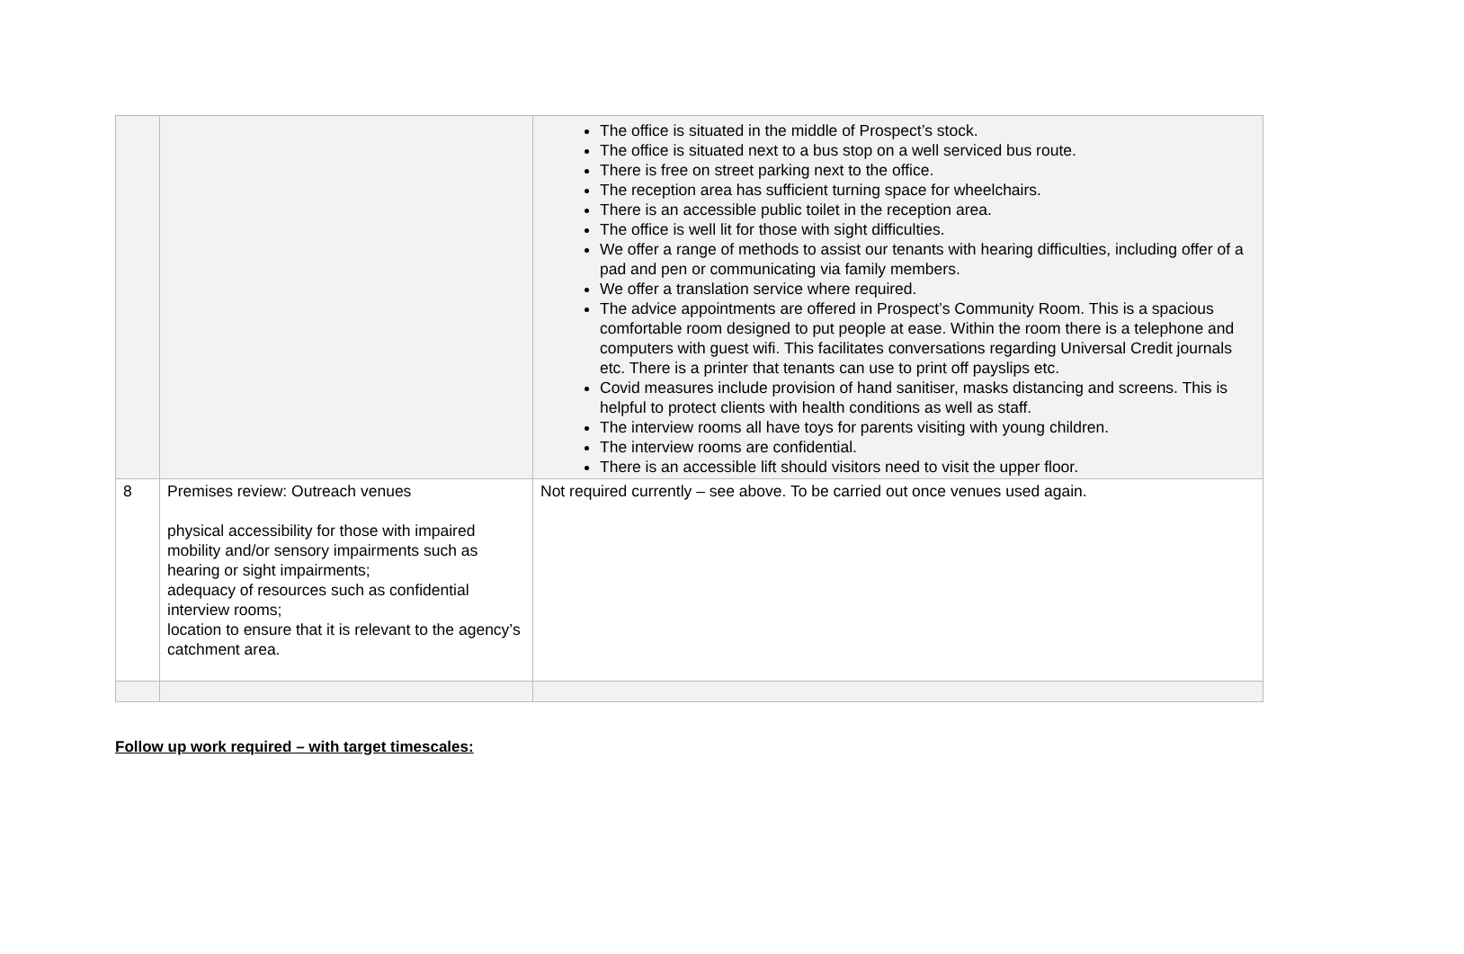| | | The office is situated in the middle of Prospect’s stock. The office is situated next to a bus stop on a well serviced bus route. There is free on street parking next to the office. The reception area has sufficient turning space for wheelchairs. There is an accessible public toilet in the reception area. The office is well lit for those with sight difficulties. We offer a range of methods to assist our tenants with hearing difficulties, including offer of a pad and pen or communicating via family members. We offer a translation service where required. The advice appointments are offered in Prospect’s Community Room. This is a spacious comfortable room designed to put people at ease. Within the room there is a telephone and computers with guest wifi. This facilitates conversations regarding Universal Credit journals etc. There is a printer that tenants can use to print off payslips etc. Covid measures include provision of hand sanitiser, masks distancing and screens. This is helpful to protect clients with health conditions as well as staff. The interview rooms all have toys for parents visiting with young children. The interview rooms are confidential. There is an accessible lift should visitors need to visit the upper floor. |
| 8 | Premises review: Outreach venues physical accessibility for those with impaired mobility and/or sensory impairments such as hearing or sight impairments; adequacy of resources such as confidential interview rooms; location to ensure that it is relevant to the agency’s catchment area. | Not required currently – see above. To be carried out once venues used again. |
Follow up work required – with target timescales: